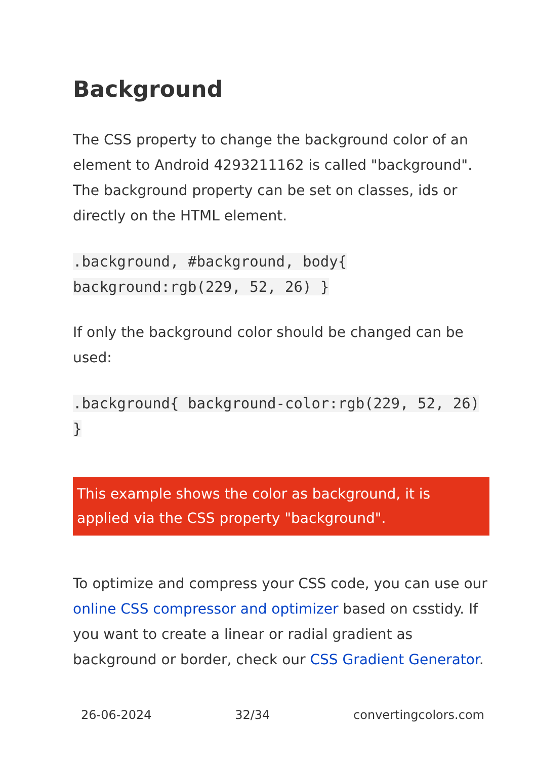Background
The CSS property to change the background color of an element to Android 4293211162 is called "background". The background property can be set on classes, ids or directly on the HTML element.
.background, #background, body{ background:rgb(229, 52, 26) }
If only the background color should be changed can be used:
.background{ background-color:rgb(229, 52, 26) }
This example shows the color as background, it is applied via the CSS property "background".
To optimize and compress your CSS code, you can use our online CSS compressor and optimizer based on csstidy. If you want to create a linear or radial gradient as background or border, check our CSS Gradient Generator.
26-06-2024 32/34 convertingcolors.com